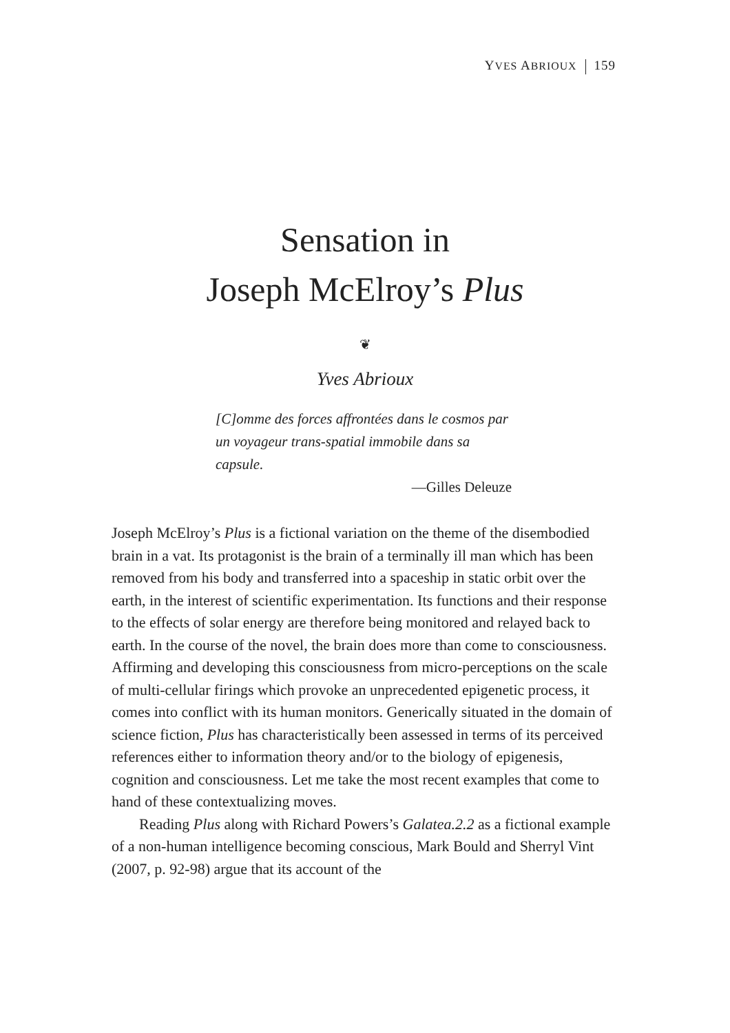YVES ABRIOUX 159
Sensation in
Joseph McElroy’s Plus
❦
Yves Abrioux
[C]omme des forces affrontées dans le cosmos par un voyageur trans-spatial immobile dans sa capsule.
—Gilles Deleuze
Joseph McElroy’s Plus is a fictional variation on the theme of the disembodied brain in a vat. Its protagonist is the brain of a terminally ill man which has been removed from his body and transferred into a spaceship in static orbit over the earth, in the interest of scientific experimentation. Its functions and their response to the effects of solar energy are therefore being monitored and relayed back to earth. In the course of the novel, the brain does more than come to consciousness. Affirming and developing this consciousness from micro-perceptions on the scale of multi-cellular firings which provoke an unprecedented epigenetic process, it comes into conflict with its human monitors. Generically situated in the domain of science fiction, Plus has characteristically been assessed in terms of its perceived references either to information theory and/or to the biology of epigenesis, cognition and consciousness. Let me take the most recent examples that come to hand of these contextualizing moves.
Reading Plus along with Richard Powers’s Galatea.2.2 as a fictional example of a non-human intelligence becoming conscious, Mark Bould and Sherryl Vint (2007, p. 92-98) argue that its account of the